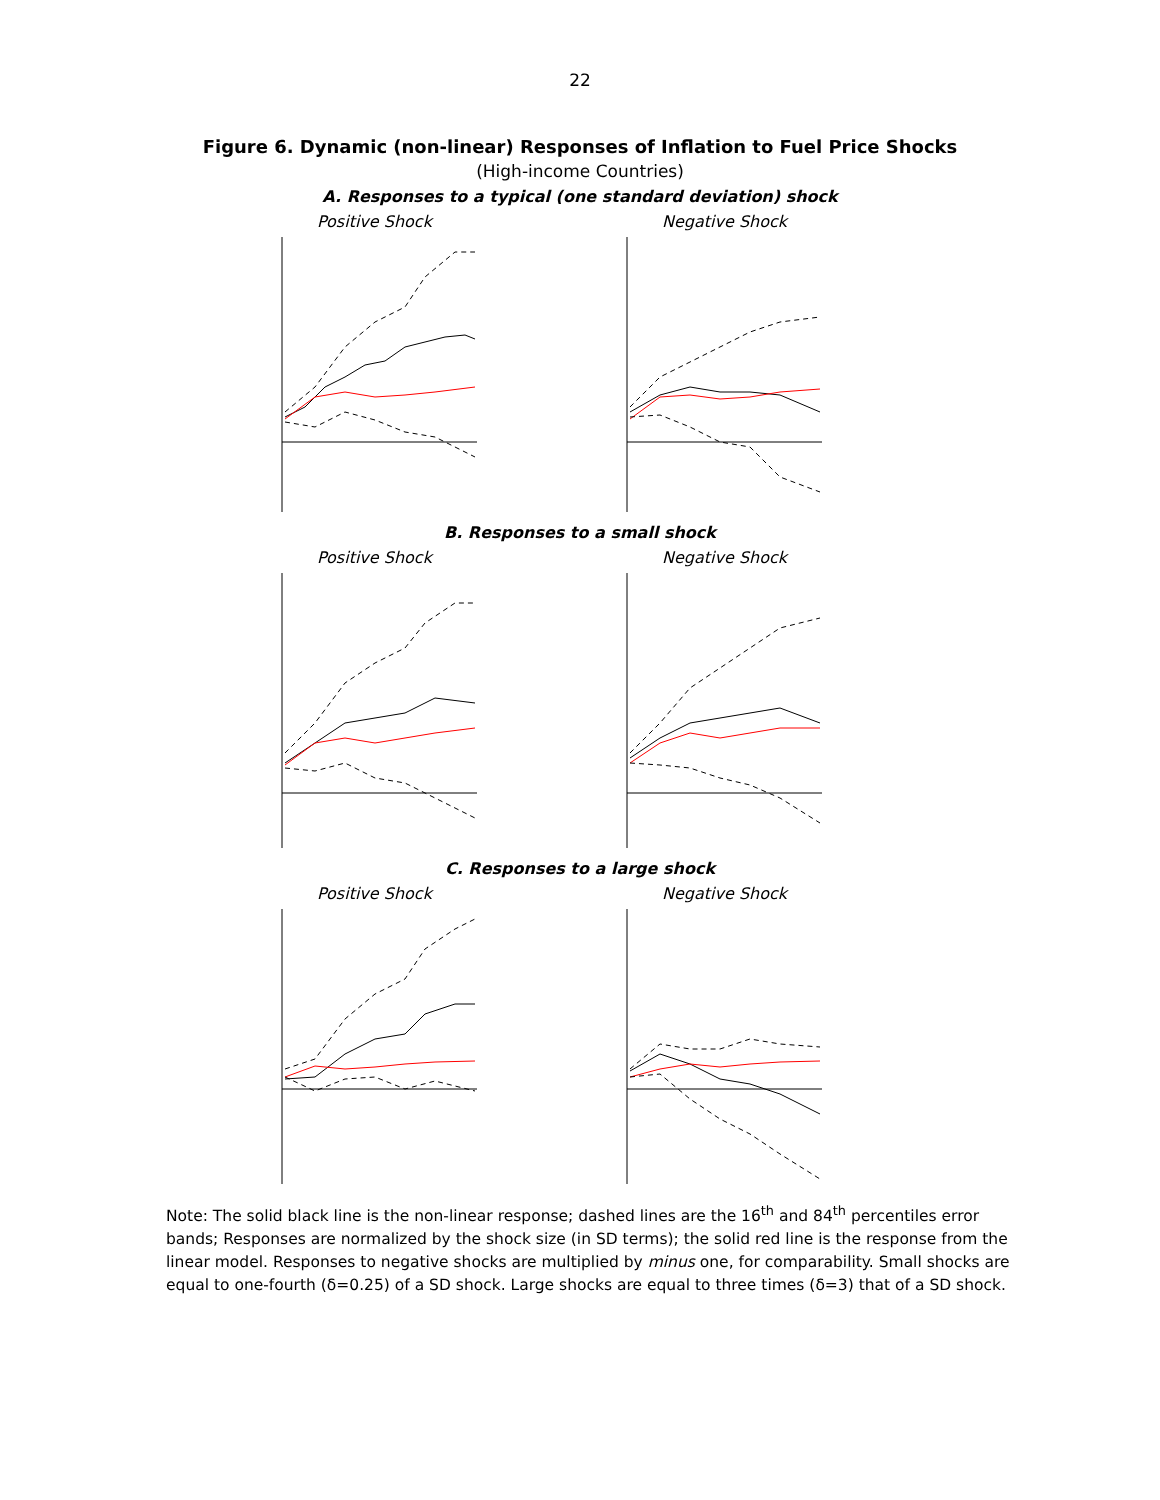22
Figure 6. Dynamic (non-linear) Responses of Inflation to Fuel Price Shocks
(High-income Countries)
A. Responses to a typical (one standard deviation) shock
Positive Shock Negative Shock
B. Responses to a small shock
Positive Shock Negative Shock
C. Responses to a large shock
Positive Shock Negative Shock
Note: The solid black line is the non-linear response; dashed lines are the 16<sup>th</sup> and 84<sup>th</sup> percentiles error bands; Responses are normalized by the shock size (in SD terms); the solid red line is the response from the linear model. Responses to negative shocks are multiplied by minus one, for comparability. Small shocks are equal to one-fourth (δ=0.25) of a SD shock. Large shocks are equal to three times (δ=3) that of a SD shock.